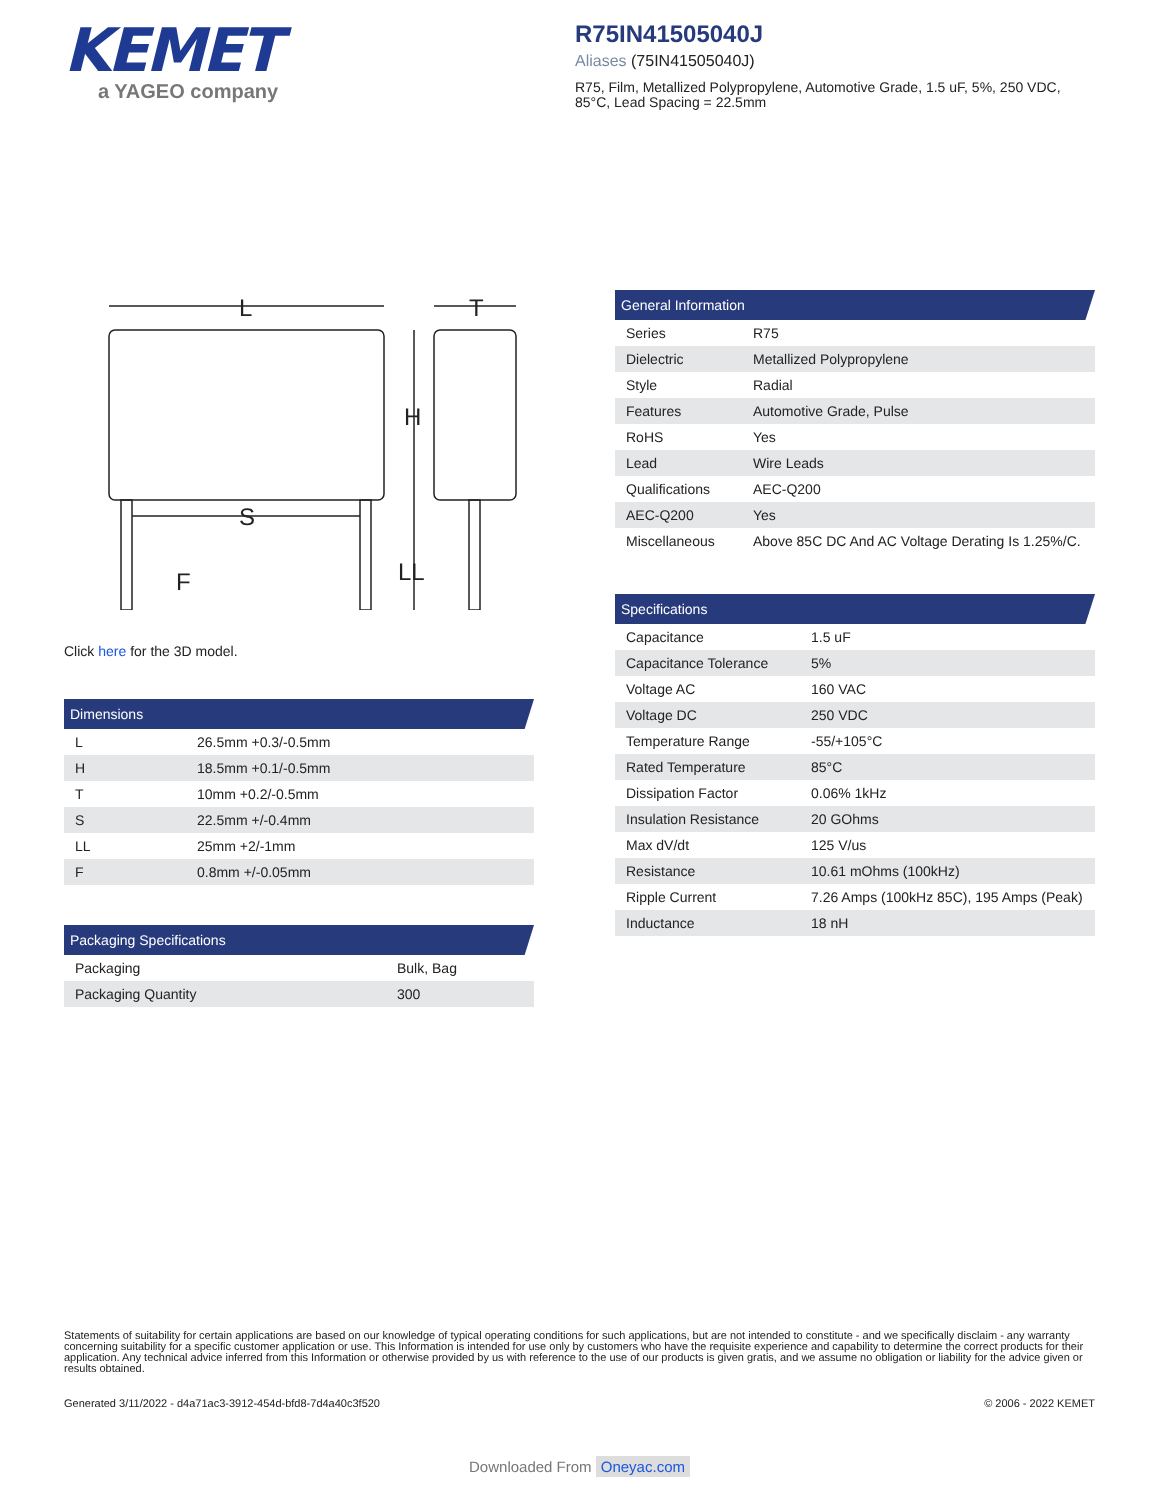KEMET
a YAGEO company
R75IN41505040J
Aliases (75IN41505040J)
R75, Film, Metallized Polypropylene, Automotive Grade, 1.5 uF, 5%, 250 VDC, 85°C, Lead Spacing = 22.5mm
L
T
H
LL
S
F
Click here for the 3D model.
Dimensions
| L | 26.5mm +0.3/-0.5mm |
| H | 18.5mm +0.1/-0.5mm |
| T | 10mm +0.2/-0.5mm |
| S | 22.5mm +/-0.4mm |
| LL | 25mm +2/-1mm |
| F | 0.8mm +/-0.05mm |
Packaging Specifications
| Packaging | Bulk, Bag |
| Packaging Quantity | 300 |
General Information
| Series | R75 |
| Dielectric | Metallized Polypropylene |
| Style | Radial |
| Features | Automotive Grade, Pulse |
| RoHS | Yes |
| Lead | Wire Leads |
| Qualifications | AEC-Q200 |
| AEC-Q200 | Yes |
| Miscellaneous | Above 85C DC And AC Voltage Derating Is 1.25%/C. |
Specifications
| Capacitance | 1.5 uF |
| Capacitance Tolerance | 5% |
| Voltage AC | 160 VAC |
| Voltage DC | 250 VDC |
| Temperature Range | -55/+105°C |
| Rated Temperature | 85°C |
| Dissipation Factor | 0.06% 1kHz |
| Insulation Resistance | 20 GOhms |
| Max dV/dt | 125 V/us |
| Resistance | 10.61 mOhms (100kHz) |
| Ripple Current | 7.26 Amps (100kHz 85C), 195 Amps (Peak) |
| Inductance | 18 nH |
Statements of suitability for certain applications are based on our knowledge of typical operating conditions for such applications, but are not intended to constitute - and we specifically disclaim - any warranty concerning suitability for a specific customer application or use. This Information is intended for use only by customers who have the requisite experience and capability to determine the correct products for their application. Any technical advice inferred from this Information or otherwise provided by us with reference to the use of our products is given gratis, and we assume no obligation or liability for the advice given or results obtained.
Generated 3/11/2022 - d4a71ac3-3912-454d-bfd8-7d4a40c3f520 © 2006 - 2022 KEMET
Downloaded From Oneyac.com